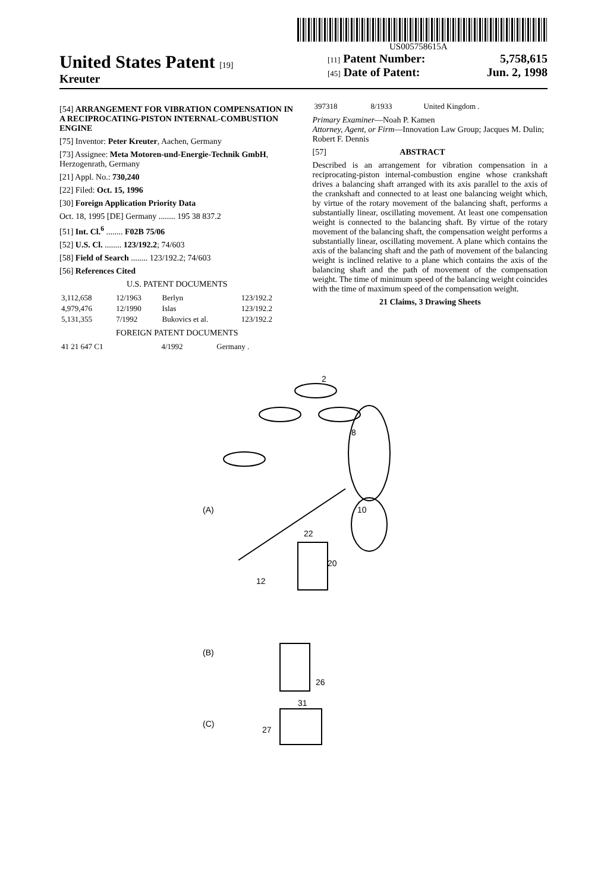US005758615A
United States Patent [19]
Kreuter
[11] Patent Number: 5,758,615
[45] Date of Patent: Jun. 2, 1998
[54] ARRANGEMENT FOR VIBRATION COMPENSATION IN A RECIPROCATING-PISTON INTERNAL-COMBUSTION ENGINE
[75] Inventor: Peter Kreuter, Aachen, Germany
[73] Assignee: Meta Motoren-und-Energie-Technik GmbH, Herzogenrath, Germany
[21] Appl. No.: 730,240
[22] Filed: Oct. 15, 1996
[30] Foreign Application Priority Data
Oct. 18, 1995 [DE] Germany ........ 195 38 837.2
[51] Int. Cl.<sup>6</sup> ........ F02B 75/06
[52] U.S. Cl. ........ 123/192.2; 74/603
[58] Field of Search ........ 123/192.2; 74/603
[56] References Cited
U.S. PATENT DOCUMENTS
| 3,112,658 | 12/1963 | Berlyn | 123/192.2 |
| 4,979,476 | 12/1990 | Islas | 123/192.2 |
| 5,131,355 | 7/1992 | Bukovics et al. | 123/192.2 |
FOREIGN PATENT DOCUMENTS
| 41 21 647 C1 | 4/1992 | Germany . |
| 397318 | 8/1933 | United Kingdom . |
Primary Examiner—Noah P. Kamen
Attorney, Agent, or Firm—Innovation Law Group; Jacques M. Dulin; Robert F. Dennis
[57] ABSTRACT
Described is an arrangement for vibration compensation in a reciprocating-piston internal-combustion engine whose crankshaft drives a balancing shaft arranged with its axis parallel to the axis of the crankshaft and connected to at least one balancing weight which, by virtue of the rotary movement of the balancing shaft, performs a substantially linear, oscillating movement. At least one compensation weight is connected to the balancing shaft. By virtue of the rotary movement of the balancing shaft, the compensation weight performs a substantially linear, oscillating movement. A plane which contains the axis of the balancing shaft and the path of movement of the balancing weight is inclined relative to a plane which contains the axis of the balancing shaft and the path of movement of the compensation weight. The time of minimum speed of the balancing weight coincides with the time of maximum speed of the compensation weight.
21 Claims, 3 Drawing Sheets
(A)
(B)
(C)
2
8
10
22
12
20
26
31
27